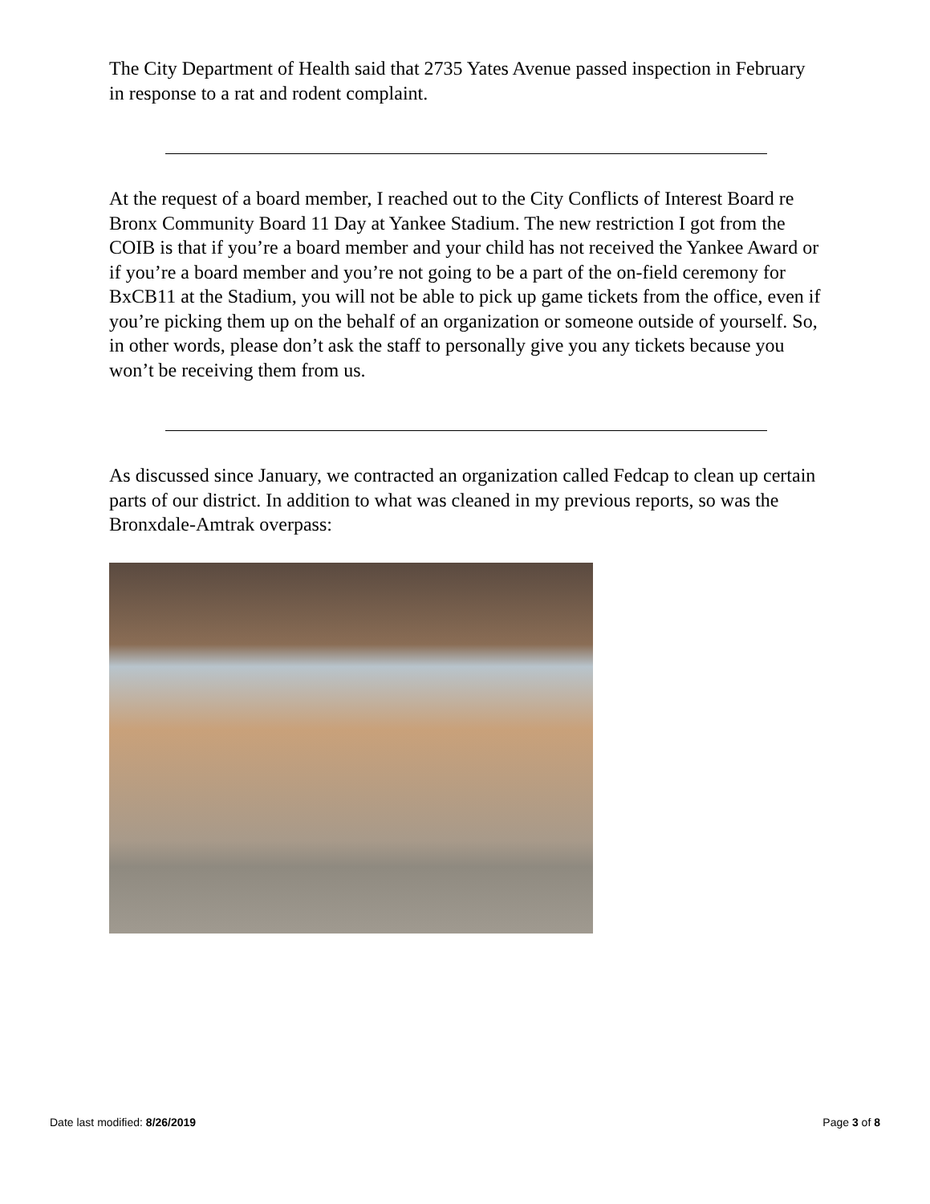The City Department of Health said that 2735 Yates Avenue passed inspection in February in response to a rat and rodent complaint.
At the request of a board member, I reached out to the City Conflicts of Interest Board re Bronx Community Board 11 Day at Yankee Stadium. The new restriction I got from the COIB is that if you’re a board member and your child has not received the Yankee Award or if you’re a board member and you’re not going to be a part of the on-field ceremony for BxCB11 at the Stadium, you will not be able to pick up game tickets from the office, even if you’re picking them up on the behalf of an organization or someone outside of yourself. So, in other words, please don’t ask the staff to personally give you any tickets because you won’t be receiving them from us.
As discussed since January, we contracted an organization called Fedcap to clean up certain parts of our district. In addition to what was cleaned in my previous reports, so was the Bronxdale-Amtrak overpass:
Date last modified: 8/26/2019 Page 3 of 8